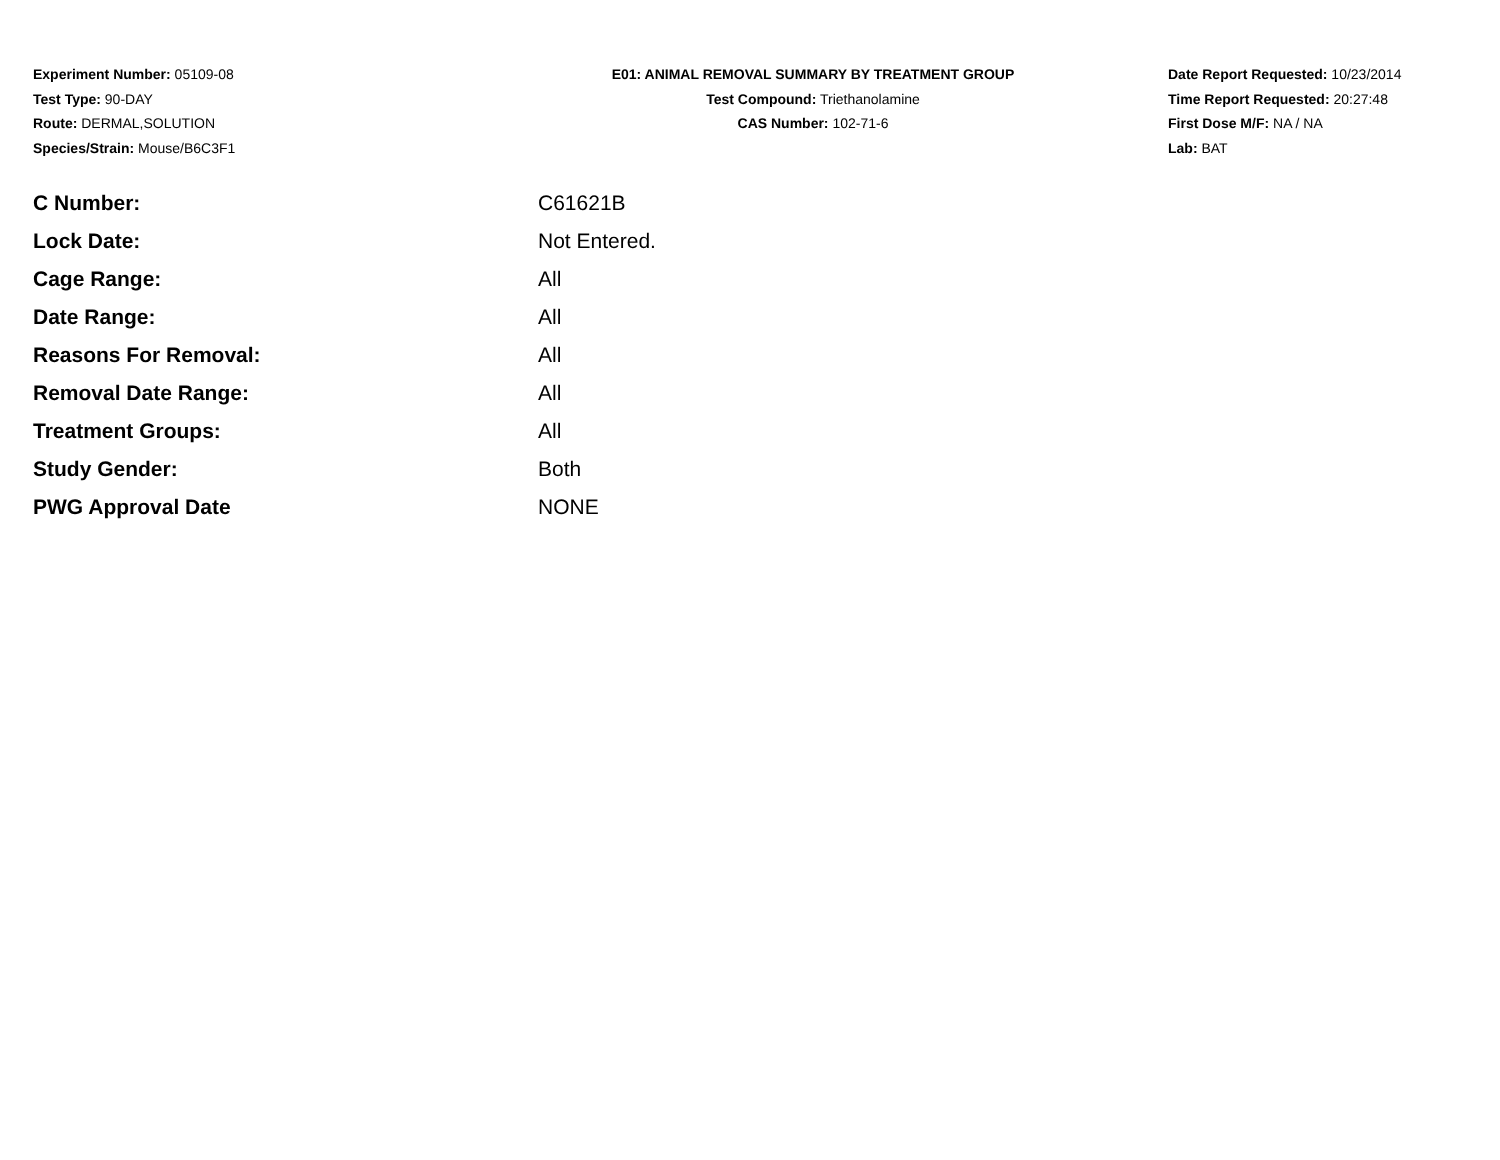Experiment Number: 05109-08
Test Type: 90-DAY
Route: DERMAL,SOLUTION
Species/Strain: Mouse/B6C3F1
E01: ANIMAL REMOVAL SUMMARY BY TREATMENT GROUP
Test Compound: Triethanolamine
CAS Number: 102-71-6
Date Report Requested: 10/23/2014
Time Report Requested: 20:27:48
First Dose M/F: NA / NA
Lab: BAT
| C Number: | C61621B |
| Lock Date: | Not Entered. |
| Cage Range: | All |
| Date Range: | All |
| Reasons For Removal: | All |
| Removal Date Range: | All |
| Treatment Groups: | All |
| Study Gender: | Both |
| PWG Approval Date | NONE |